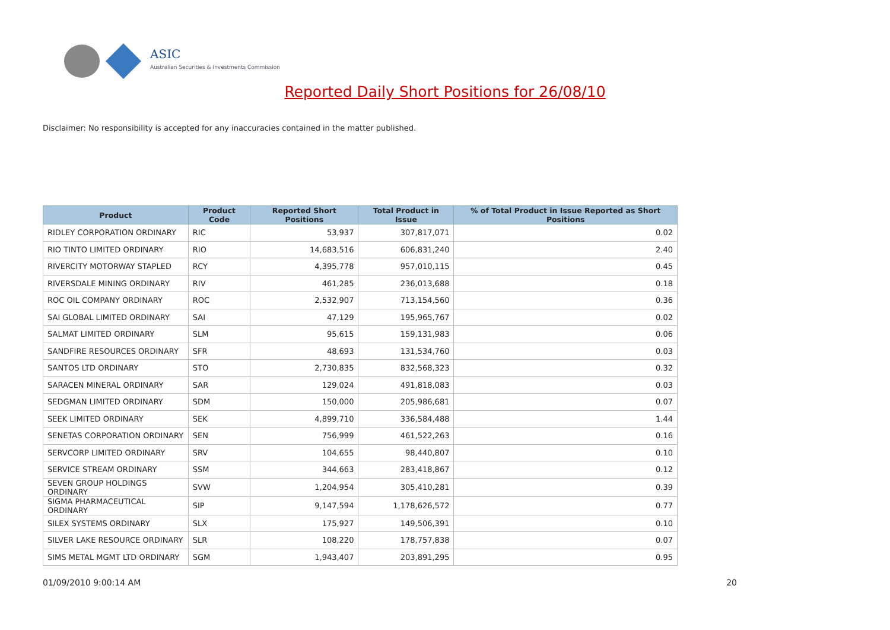ASIC
Australian Securities & Investments Commission
Reported Daily Short Positions for 26/08/10
Disclaimer: No responsibility is accepted for any inaccuracies contained in the matter published.
| Product | Product Code | Reported Short Positions | Total Product in Issue | % of Total Product in Issue Reported as Short Positions |
| --- | --- | --- | --- | --- |
| RIDLEY CORPORATION ORDINARY | RIC | 53,937 | 307,817,071 | 0.02 |
| RIO TINTO LIMITED ORDINARY | RIO | 14,683,516 | 606,831,240 | 2.40 |
| RIVERCITY MOTORWAY STAPLED | RCY | 4,395,778 | 957,010,115 | 0.45 |
| RIVERSDALE MINING ORDINARY | RIV | 461,285 | 236,013,688 | 0.18 |
| ROC OIL COMPANY ORDINARY | ROC | 2,532,907 | 713,154,560 | 0.36 |
| SAI GLOBAL LIMITED ORDINARY | SAI | 47,129 | 195,965,767 | 0.02 |
| SALMAT LIMITED ORDINARY | SLM | 95,615 | 159,131,983 | 0.06 |
| SANDFIRE RESOURCES ORDINARY | SFR | 48,693 | 131,534,760 | 0.03 |
| SANTOS LTD ORDINARY | STO | 2,730,835 | 832,568,323 | 0.32 |
| SARACEN MINERAL ORDINARY | SAR | 129,024 | 491,818,083 | 0.03 |
| SEDGMAN LIMITED ORDINARY | SDM | 150,000 | 205,986,681 | 0.07 |
| SEEK LIMITED ORDINARY | SEK | 4,899,710 | 336,584,488 | 1.44 |
| SENETAS CORPORATION ORDINARY | SEN | 756,999 | 461,522,263 | 0.16 |
| SERVCORP LIMITED ORDINARY | SRV | 104,655 | 98,440,807 | 0.10 |
| SERVICE STREAM ORDINARY | SSM | 344,663 | 283,418,867 | 0.12 |
| SEVEN GROUP HOLDINGS ORDINARY | SVW | 1,204,954 | 305,410,281 | 0.39 |
| SIGMA PHARMACEUTICAL ORDINARY | SIP | 9,147,594 | 1,178,626,572 | 0.77 |
| SILEX SYSTEMS ORDINARY | SLX | 175,927 | 149,506,391 | 0.10 |
| SILVER LAKE RESOURCE ORDINARY | SLR | 108,220 | 178,757,838 | 0.07 |
| SIMS METAL MGMT LTD ORDINARY | SGM | 1,943,407 | 203,891,295 | 0.95 |
01/09/2010 9:00:14 AM 20